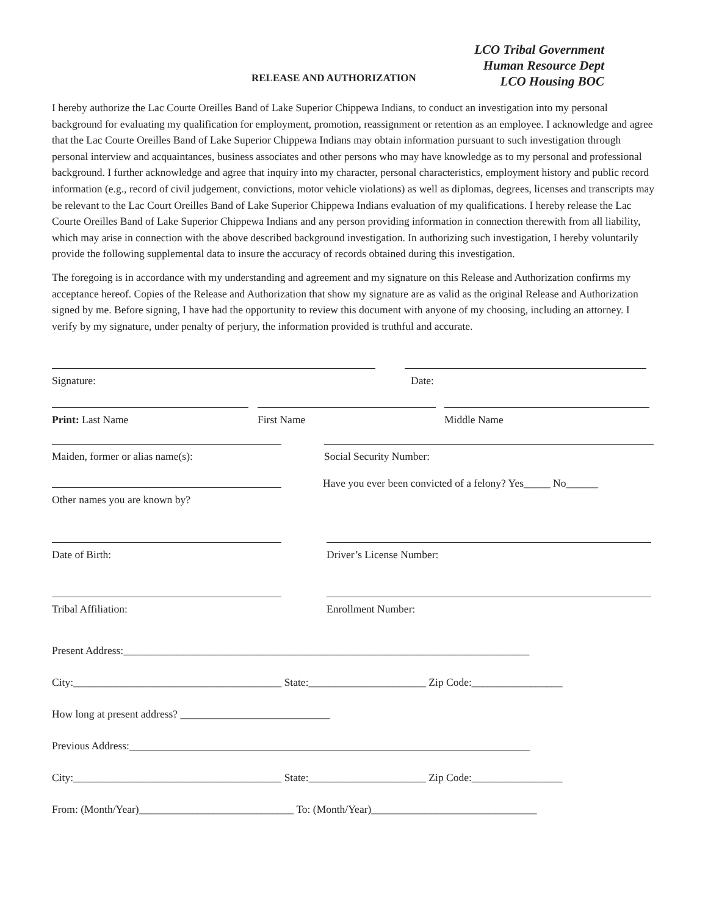LCO Tribal Government
Human Resource Dept
LCO Housing BOC
RELEASE AND AUTHORIZATION
I hereby authorize the Lac Courte Oreilles Band of Lake Superior Chippewa Indians, to conduct an investigation into my personal background for evaluating my qualification for employment, promotion, reassignment or retention as an employee. I acknowledge and agree that the Lac Courte Oreilles Band of Lake Superior Chippewa Indians may obtain information pursuant to such investigation through personal interview and acquaintances, business associates and other persons who may have knowledge as to my personal and professional background. I further acknowledge and agree that inquiry into my character, personal characteristics, employment history and public record information (e.g., record of civil judgement, convictions, motor vehicle violations) as well as diplomas, degrees, licenses and transcripts may be relevant to the Lac Court Oreilles Band of Lake Superior Chippewa Indians evaluation of my qualifications. I hereby release the Lac Courte Oreilles Band of Lake Superior Chippewa Indians and any person providing information in connection therewith from all liability, which may arise in connection with the above described background investigation. In authorizing such investigation, I hereby voluntarily provide the following supplemental data to insure the accuracy of records obtained during this investigation.
The foregoing is in accordance with my understanding and agreement and my signature on this Release and Authorization confirms my acceptance hereof. Copies of the Release and Authorization that show my signature are as valid as the original Release and Authorization signed by me. Before signing, I have had the opportunity to review this document with anyone of my choosing, including an attorney. I verify by my signature, under penalty of perjury, the information provided is truthful and accurate.
Signature: Date:
Print: Last Name First Name Middle Name
Maiden, former or alias name(s): Social Security Number:
Other names you are known by?
Have you ever been convicted of a felony? Yes_____ No______
Date of Birth: Driver’s License Number:
Tribal Affiliation: Enrollment Number:
Present Address:____________________________________________________________________________
City:_______________________________________ State:______________________ Zip Code:_________________
How long at present address? ____________________________
Previous Address:___________________________________________________________________________
City:_______________________________________ State:______________________ Zip Code:_________________
From: (Month/Year)_____________________________ To: (Month/Year)_______________________________